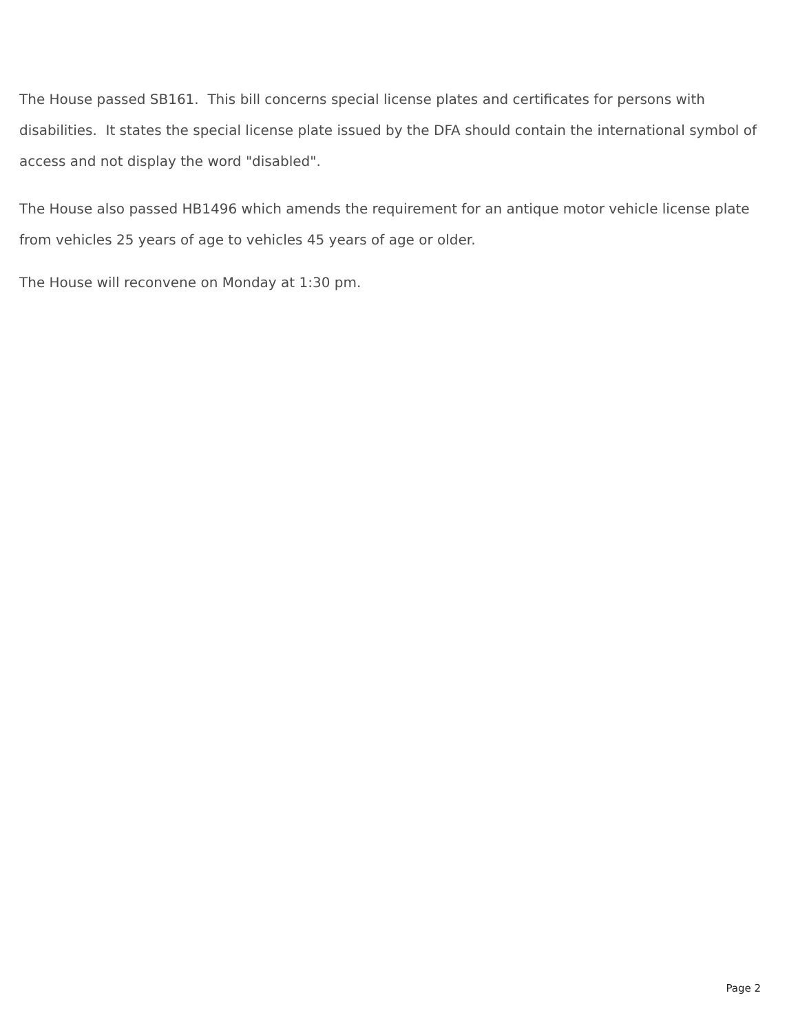The House passed SB161. This bill concerns special license plates and certificates for persons with disabilities. It states the special license plate issued by the DFA should contain the international symbol of access and not display the word "disabled".
The House also passed HB1496 which amends the requirement for an antique motor vehicle license plate from vehicles 25 years of age to vehicles 45 years of age or older.
The House will reconvene on Monday at 1:30 pm.
Page 2